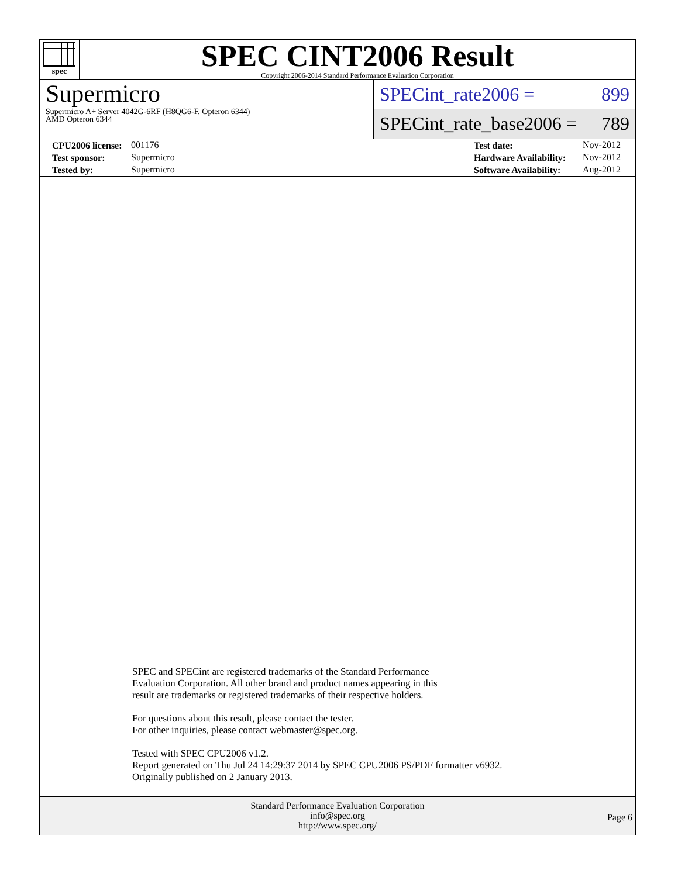spec
SPEC CINT2006 Result
Copyright 2006-2014 Standard Performance Evaluation Corporation
Supermicro
Supermicro A+ Server 4042G-6RF (H8QG6-F, Opteron 6344)
AMD Opteron 6344
SPECint_rate2006 = 899
SPECint_rate_base2006 = 789
| | CPU2006 license: | 001176 | Test date: | Nov-2012 |
| | Test sponsor: | Supermicro | Hardware Availability: | Nov-2012 |
| | Tested by: | Supermicro | Software Availability: | Aug-2012 |
SPEC and SPECint are registered trademarks of the Standard Performance Evaluation Corporation. All other brand and product names appearing in this result are trademarks or registered trademarks of their respective holders.
For questions about this result, please contact the tester.
For other inquiries, please contact webmaster@spec.org.
Tested with SPEC CPU2006 v1.2.
Report generated on Thu Jul 24 14:29:37 2014 by SPEC CPU2006 PS/PDF formatter v6932.
Originally published on 2 January 2013.
Standard Performance Evaluation Corporation
info@spec.org
http://www.spec.org/
Page 6